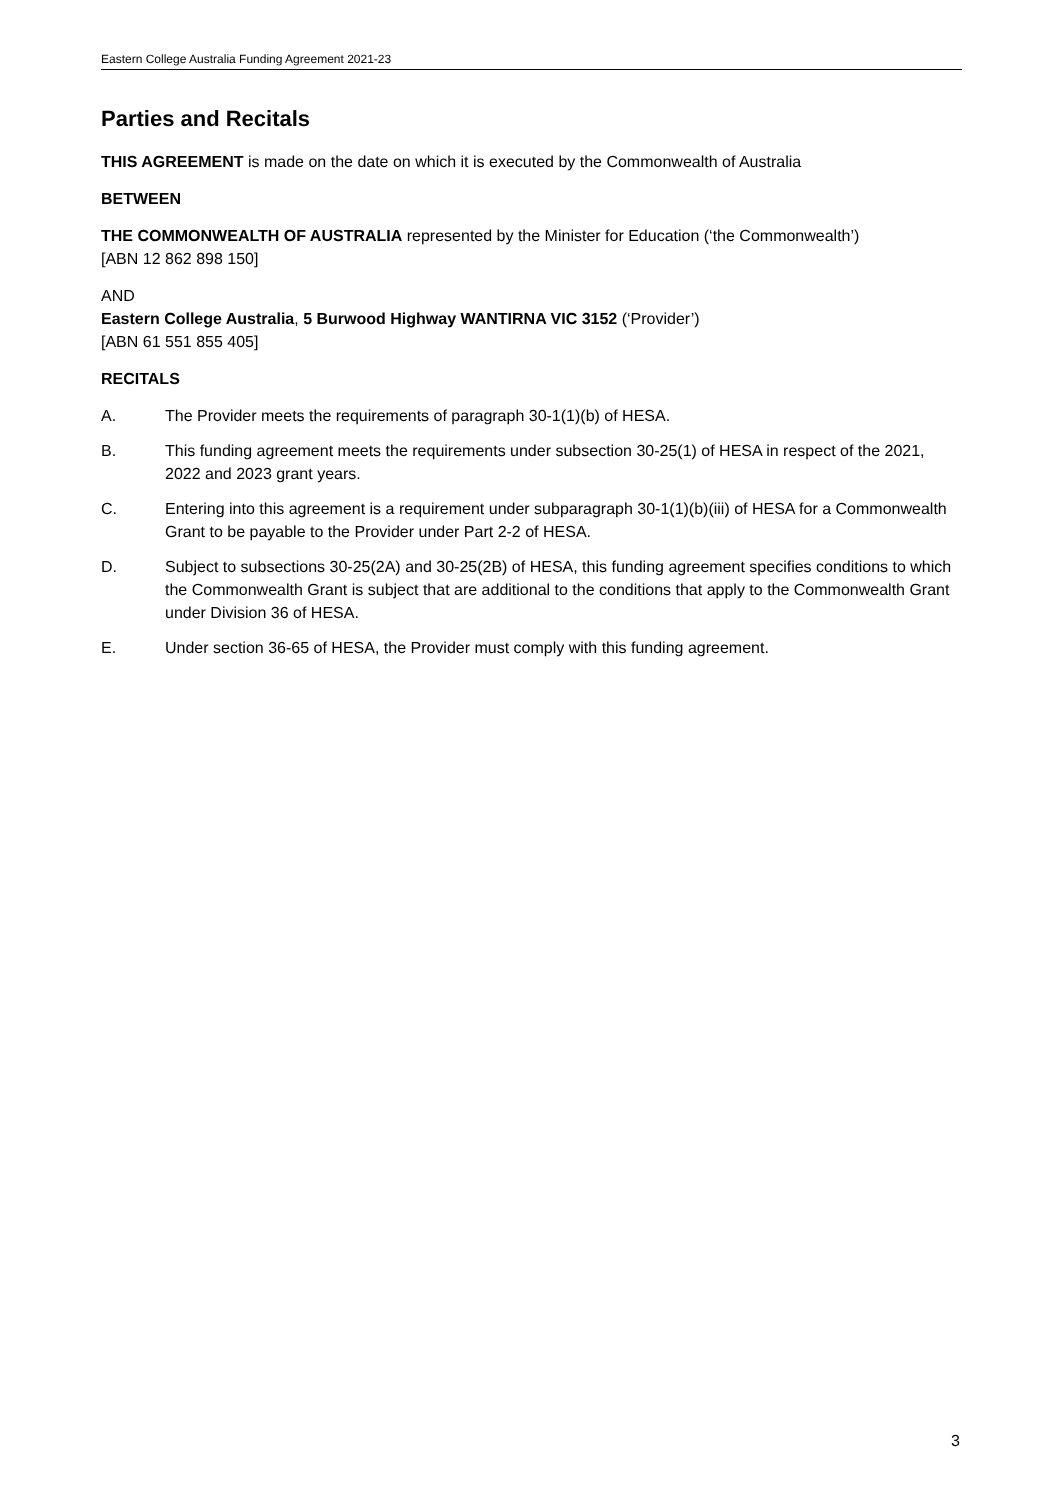Eastern College Australia Funding Agreement 2021-23
Parties and Recitals
THIS AGREEMENT is made on the date on which it is executed by the Commonwealth of Australia
BETWEEN
THE COMMONWEALTH OF AUSTRALIA represented by the Minister for Education (‘the Commonwealth’)
[ABN 12 862 898 150]
AND
Eastern College Australia, 5 Burwood Highway WANTIRNA VIC 3152 (‘Provider’)
[ABN 61 551 855 405]
RECITALS
A. The Provider meets the requirements of paragraph 30-1(1)(b) of HESA.
B. This funding agreement meets the requirements under subsection 30-25(1) of HESA in respect of the 2021, 2022 and 2023 grant years.
C. Entering into this agreement is a requirement under subparagraph 30-1(1)(b)(iii) of HESA for a Commonwealth Grant to be payable to the Provider under Part 2-2 of HESA.
D. Subject to subsections 30-25(2A) and 30-25(2B) of HESA, this funding agreement specifies conditions to which the Commonwealth Grant is subject that are additional to the conditions that apply to the Commonwealth Grant under Division 36 of HESA.
E. Under section 36-65 of HESA, the Provider must comply with this funding agreement.
3